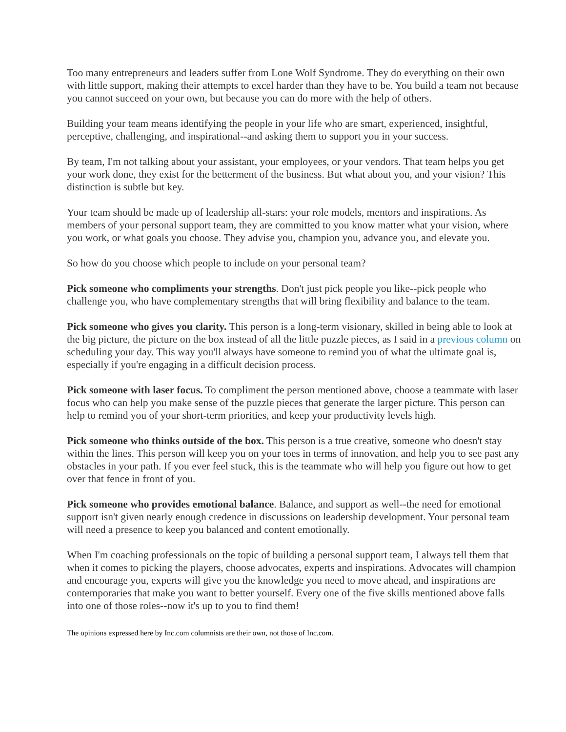Too many entrepreneurs and leaders suffer from Lone Wolf Syndrome. They do everything on their own with little support, making their attempts to excel harder than they have to be. You build a team not because you cannot succeed on your own, but because you can do more with the help of others.
Building your team means identifying the people in your life who are smart, experienced, insightful, perceptive, challenging, and inspirational--and asking them to support you in your success.
By team, I'm not talking about your assistant, your employees, or your vendors. That team helps you get your work done, they exist for the betterment of the business. But what about you, and your vision? This distinction is subtle but key.
Your team should be made up of leadership all-stars: your role models, mentors and inspirations. As members of your personal support team, they are committed to you know matter what your vision, where you work, or what goals you choose. They advise you, champion you, advance you, and elevate you.
So how do you choose which people to include on your personal team?
Pick someone who compliments your strengths. Don't just pick people you like--pick people who challenge you, who have complementary strengths that will bring flexibility and balance to the team.
Pick someone who gives you clarity. This person is a long-term visionary, skilled in being able to look at the big picture, the picture on the box instead of all the little puzzle pieces, as I said in a previous column on scheduling your day. This way you'll always have someone to remind you of what the ultimate goal is, especially if you're engaging in a difficult decision process.
Pick someone with laser focus. To compliment the person mentioned above, choose a teammate with laser focus who can help you make sense of the puzzle pieces that generate the larger picture. This person can help to remind you of your short-term priorities, and keep your productivity levels high.
Pick someone who thinks outside of the box. This person is a true creative, someone who doesn't stay within the lines. This person will keep you on your toes in terms of innovation, and help you to see past any obstacles in your path. If you ever feel stuck, this is the teammate who will help you figure out how to get over that fence in front of you.
Pick someone who provides emotional balance. Balance, and support as well--the need for emotional support isn't given nearly enough credence in discussions on leadership development. Your personal team will need a presence to keep you balanced and content emotionally.
When I'm coaching professionals on the topic of building a personal support team, I always tell them that when it comes to picking the players, choose advocates, experts and inspirations. Advocates will champion and encourage you, experts will give you the knowledge you need to move ahead, and inspirations are contemporaries that make you want to better yourself. Every one of the five skills mentioned above falls into one of those roles--now it's up to you to find them!
The opinions expressed here by Inc.com columnists are their own, not those of Inc.com.